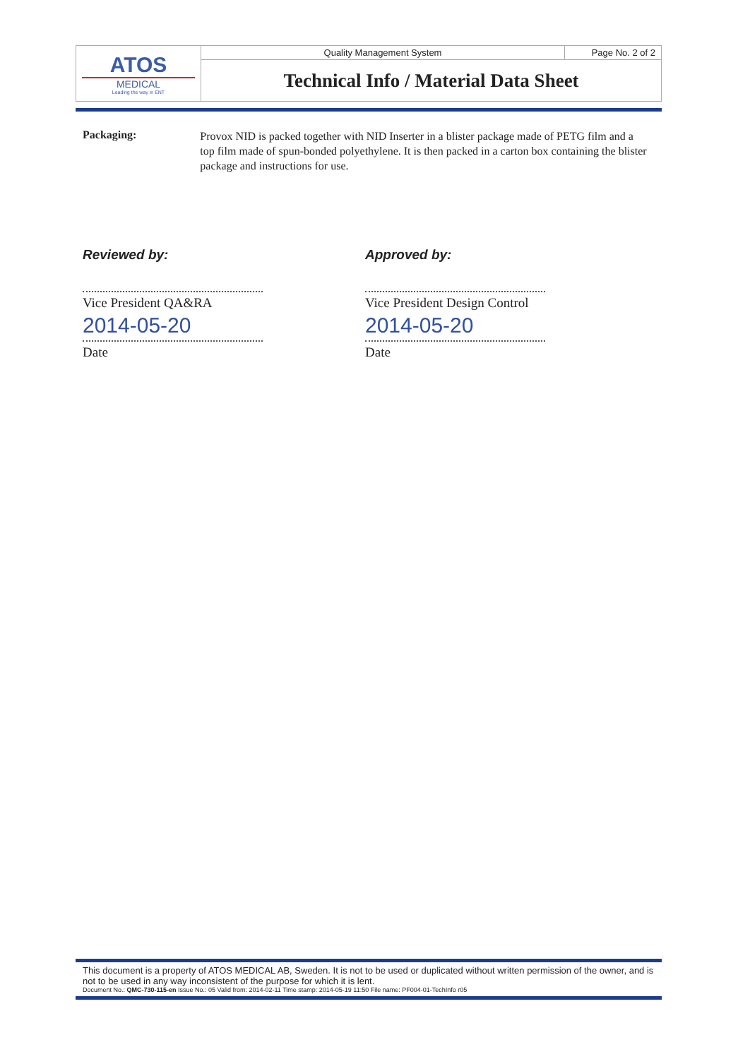| ATOS MEDICAL Leading the way in ENT | Quality Management System | Page No. 2 of 2 |
| | Technical Info / Material Data Sheet | |
Packaging:
Provox NID is packed together with NID Inserter in a blister package made of PETG film and a top film made of spun-bonded polyethylene. It is then packed in a carton box containing the blister package and instructions for use.
Reviewed by:
Vice President QA&RA
2014-05-20
Date
Approved by:
Vice President Design Control
2014-05-20
Date
This document is a property of ATOS MEDICAL AB, Sweden. It is not to be used or duplicated without written permission of the owner, and is not to be used in any way inconsistent of the purpose for which it is lent.
Document No.: QMC-730-115-en Issue No.: 05 Valid from: 2014-02-11 Time stamp: 2014-05-19 11:50 File name: PF004-01-TechInfo r05